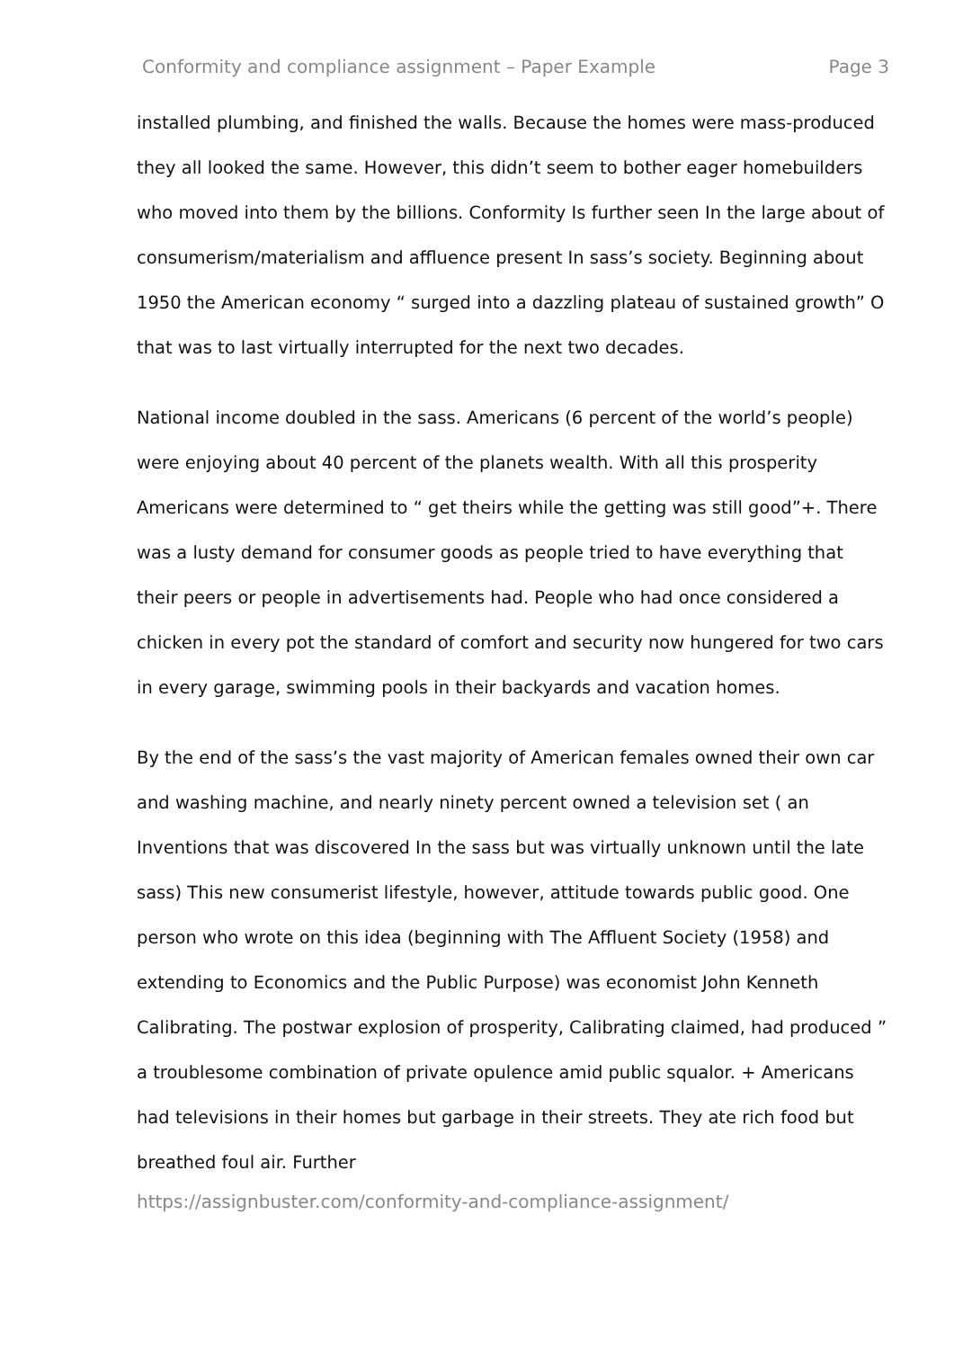Conformity and compliance assignment – Paper Example Page 3
installed plumbing, and finished the walls. Because the homes were mass-produced they all looked the same. However, this didn’t seem to bother eager homebuilders who moved into them by the billions. Conformity Is further seen In the large about of consumerism/materialism and affluence present In sass’s society. Beginning about 1950 the American economy “ surged into a dazzling plateau of sustained growth” O that was to last virtually interrupted for the next two decades.
National income doubled in the sass. Americans (6 percent of the world’s people) were enjoying about 40 percent of the planets wealth. With all this prosperity Americans were determined to “ get theirs while the getting was still good”+. There was a lusty demand for consumer goods as people tried to have everything that their peers or people in advertisements had. People who had once considered a chicken in every pot the standard of comfort and security now hungered for two cars in every garage, swimming pools in their backyards and vacation homes.
By the end of the sass’s the vast majority of American females owned their own car and washing machine, and nearly ninety percent owned a television set ( an Inventions that was discovered In the sass but was virtually unknown until the late sass) This new consumerist lifestyle, however, attitude towards public good. One person who wrote on this idea (beginning with The Affluent Society (1958) and extending to Economics and the Public Purpose) was economist John Kenneth Calibrating. The postwar explosion of prosperity, Calibrating claimed, had produced ” a troublesome combination of private opulence amid public squalor. + Americans had televisions in their homes but garbage in their streets. They ate rich food but breathed foul air. Further
https://assignbuster.com/conformity-and-compliance-assignment/